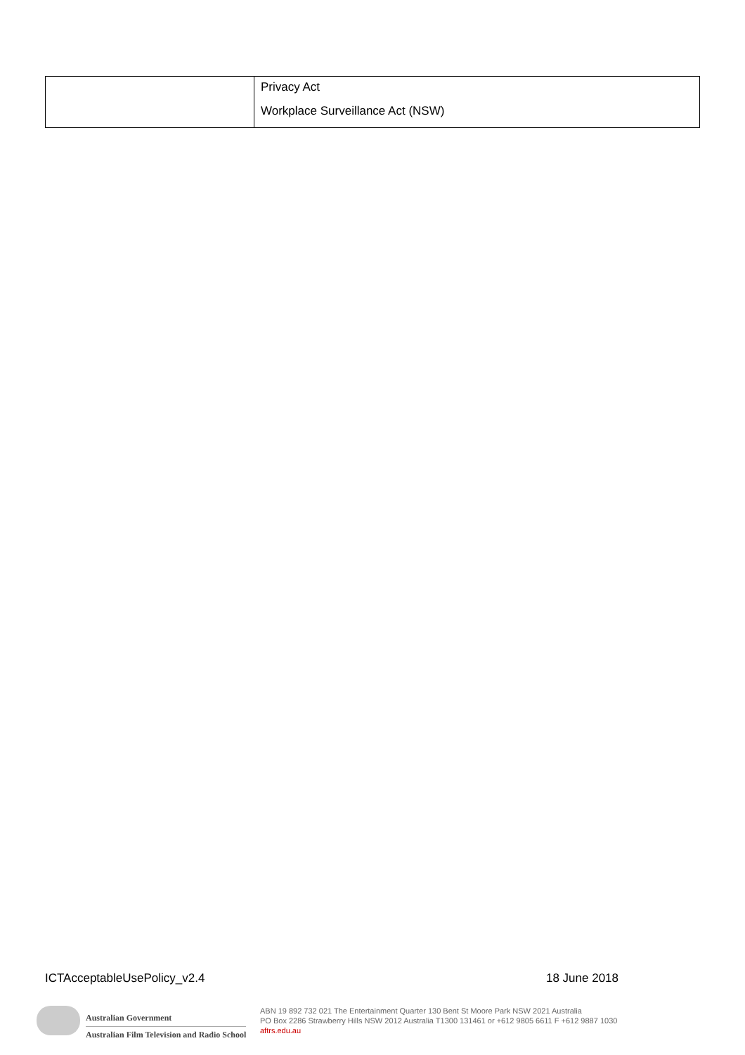| | Privacy Act Workplace Surveillance Act (NSW) |
ICTAcceptableUsePolicy_v2.4 18 June 2018
Australian Government
Australian Film Television and Radio School
ABN 19 892 732 021 The Entertainment Quarter 130 Bent St Moore Park NSW 2021 Australia
PO Box 2286 Strawberry Hills NSW 2012 Australia T1300 131461 or +612 9805 6611 F +612 9887 1030
aftrs.edu.au